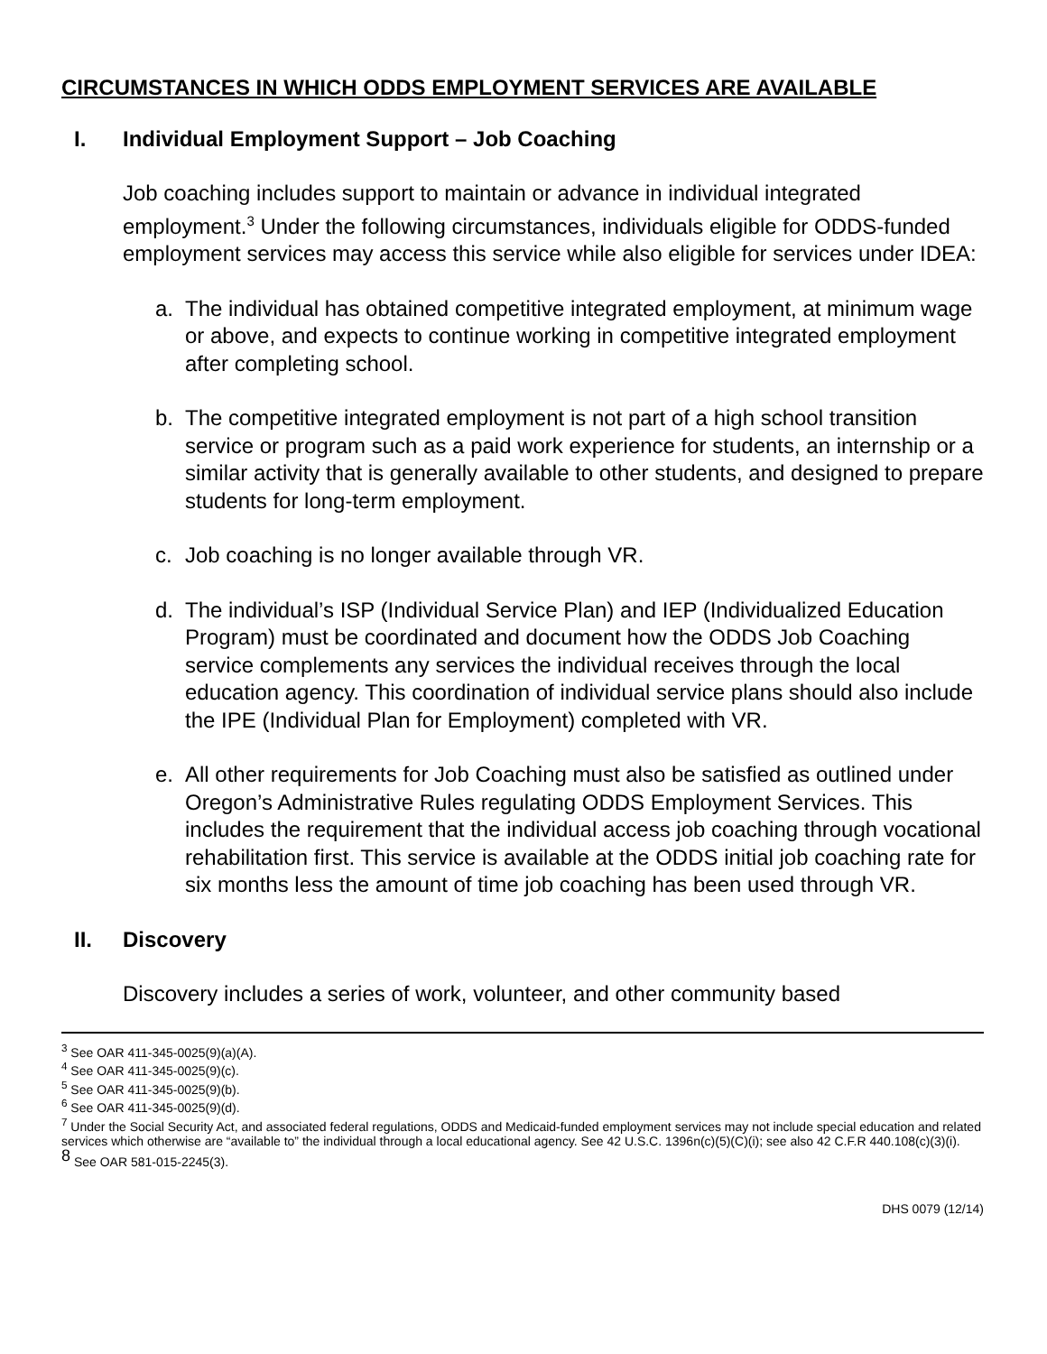CIRCUMSTANCES IN WHICH ODDS EMPLOYMENT SERVICES ARE AVAILABLE
I. Individual Employment Support – Job Coaching
Job coaching includes support to maintain or advance in individual integrated employment.<sup>3</sup> Under the following circumstances, individuals eligible for ODDS-funded employment services may access this service while also eligible for services under IDEA:
a. The individual has obtained competitive integrated employment, at minimum wage or above, and expects to continue working in competitive integrated employment after completing school.
b. The competitive integrated employment is not part of a high school transition service or program such as a paid work experience for students, an internship or a similar activity that is generally available to other students, and designed to prepare students for long-term employment.
c. Job coaching is no longer available through VR.
d. The individual’s ISP (Individual Service Plan) and IEP (Individualized Education Program) must be coordinated and document how the ODDS Job Coaching service complements any services the individual receives through the local education agency. This coordination of individual service plans should also include the IPE (Individual Plan for Employment) completed with VR.
e. All other requirements for Job Coaching must also be satisfied as outlined under Oregon’s Administrative Rules regulating ODDS Employment Services. This includes the requirement that the individual access job coaching through vocational rehabilitation first. This service is available at the ODDS initial job coaching rate for six months less the amount of time job coaching has been used through VR.
II. Discovery
Discovery includes a series of work, volunteer, and other community based
<sup>3</sup> See OAR 411-345-0025(9)(a)(A).
<sup>4</sup> See OAR 411-345-0025(9)(c).
<sup>5</sup> See OAR 411-345-0025(9)(b).
<sup>6</sup> See OAR 411-345-0025(9)(d).
<sup>7</sup> Under the Social Security Act, and associated federal regulations, ODDS and Medicaid-funded employment services may not include special education and related services which otherwise are “available to” the individual through a local educational agency. See 42 U.S.C. 1396n(c)(5)(C)(i); see also 42 C.F.R 440.108(c)(3)(i).
<sup>8</sup> See OAR 581-015-2245(3).
DHS 0079 (12/14)